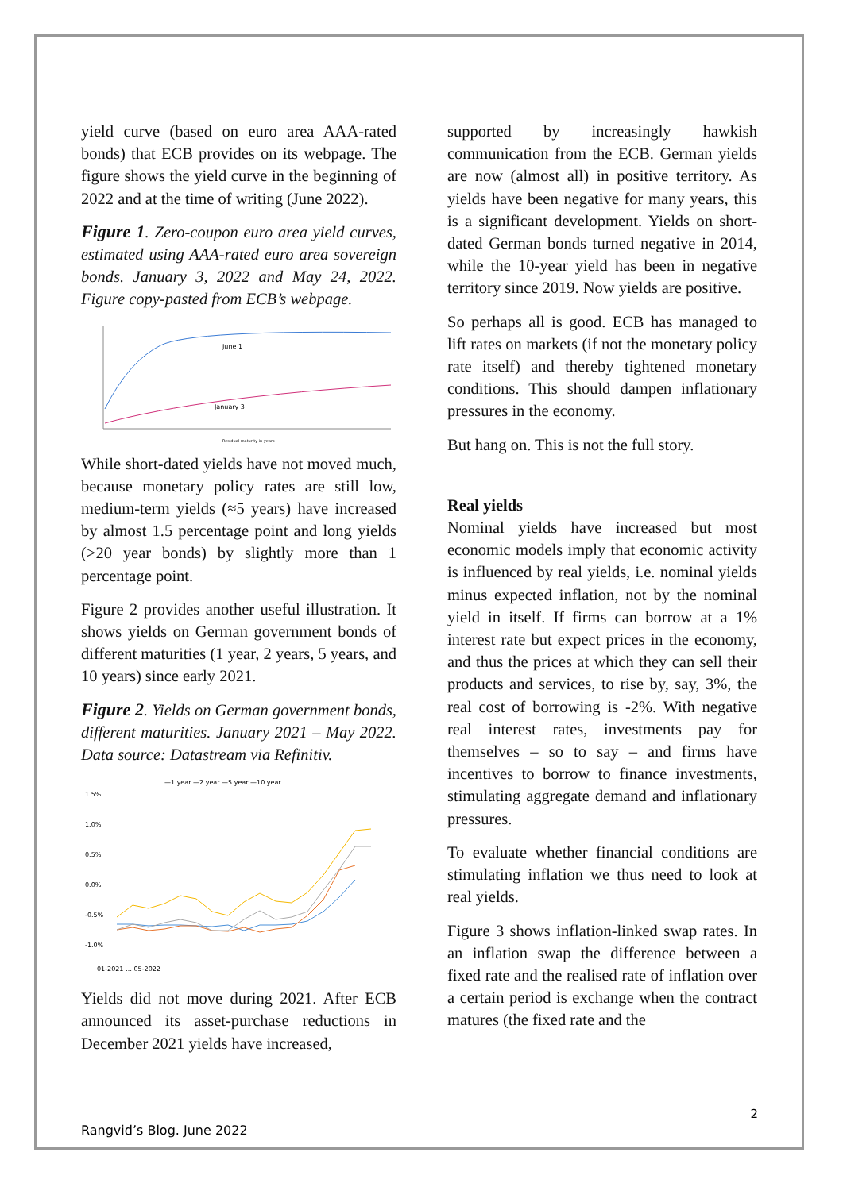yield curve (based on euro area AAA-rated bonds) that ECB provides on its webpage. The figure shows the yield curve in the beginning of 2022 and at the time of writing (June 2022).
Figure 1. Zero-coupon euro area yield curves, estimated using AAA-rated euro area sovereign bonds. January 3, 2022 and May 24, 2022. Figure copy-pasted from ECB’s webpage.
June 1
January 3
Residual maturity in years
While short-dated yields have not moved much, because monetary policy rates are still low, medium-term yields (≈5 years) have increased by almost 1.5 percentage point and long yields (>20 year bonds) by slightly more than 1 percentage point.
Figure 2 provides another useful illustration. It shows yields on German government bonds of different maturities (1 year, 2 years, 5 years, and 10 years) since early 2021.
Figure 2. Yields on German government bonds, different maturities. January 2021 – May 2022. Data source: Datastream via Refinitiv.
—1 year —2 year —5 year —10 year
1.5%
1.0%
0.5%
0.0%
-0.5%
-1.0%
01-2021 … 05-2022
Yields did not move during 2021. After ECB announced its asset-purchase reductions in December 2021 yields have increased,
supported by increasingly hawkish communication from the ECB. German yields are now (almost all) in positive territory. As yields have been negative for many years, this is a significant development. Yields on short-dated German bonds turned negative in 2014, while the 10-year yield has been in negative territory since 2019. Now yields are positive.
So perhaps all is good. ECB has managed to lift rates on markets (if not the monetary policy rate itself) and thereby tightened monetary conditions. This should dampen inflationary pressures in the economy.
But hang on. This is not the full story.
Real yields
Nominal yields have increased but most economic models imply that economic activity is influenced by real yields, i.e. nominal yields minus expected inflation, not by the nominal yield in itself. If firms can borrow at a 1% interest rate but expect prices in the economy, and thus the prices at which they can sell their products and services, to rise by, say, 3%, the real cost of borrowing is -2%. With negative real interest rates, investments pay for themselves – so to say – and firms have incentives to borrow to finance investments, stimulating aggregate demand and inflationary pressures.
To evaluate whether financial conditions are stimulating inflation we thus need to look at real yields.
Figure 3 shows inflation-linked swap rates. In an inflation swap the difference between a fixed rate and the realised rate of inflation over a certain period is exchange when the contract matures (the fixed rate and the
2
Rangvid’s Blog. June 2022